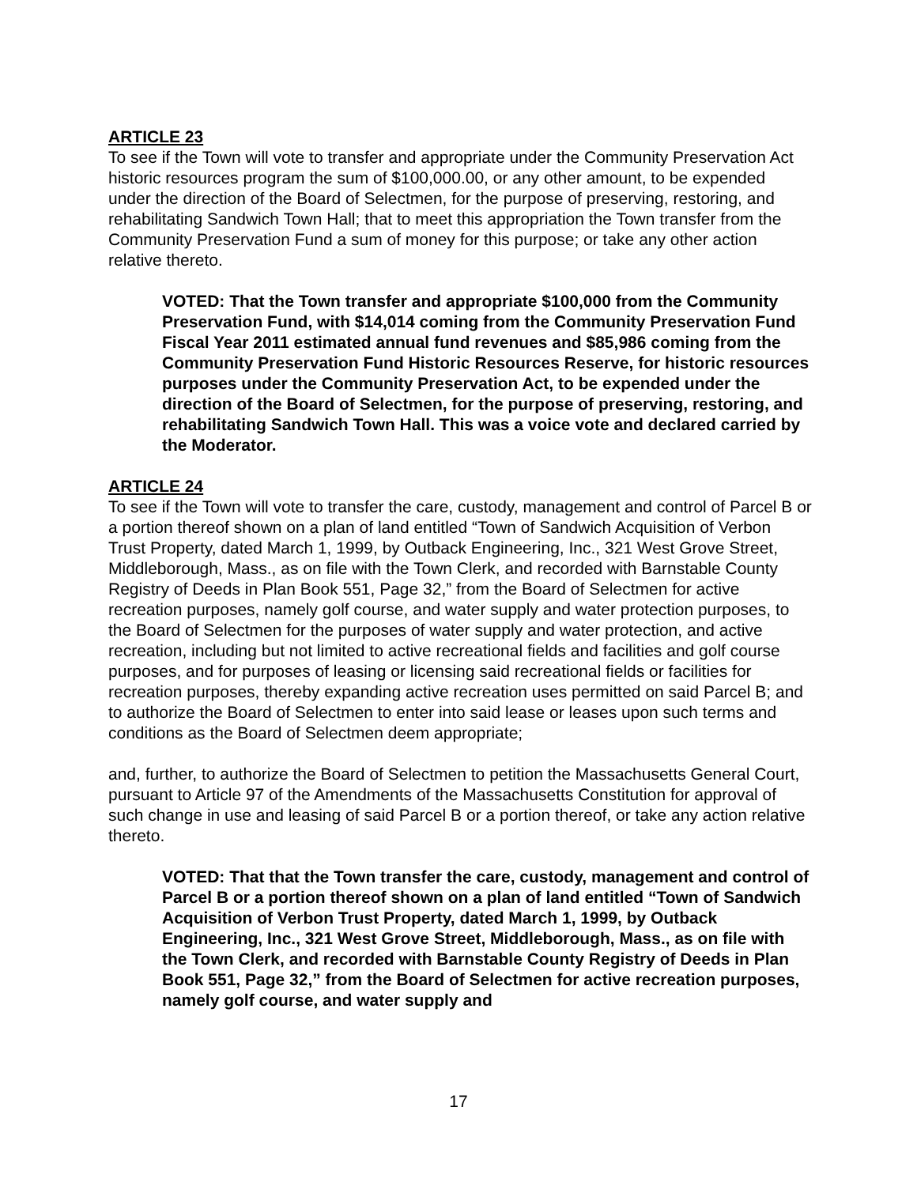ARTICLE 23
To see if the Town will vote to transfer and appropriate under the Community Preservation Act historic resources program the sum of $100,000.00, or any other amount, to be expended under the direction of the Board of Selectmen, for the purpose of preserving, restoring, and rehabilitating Sandwich Town Hall; that to meet this appropriation the Town transfer from the Community Preservation Fund a sum of money for this purpose; or take any other action relative thereto.
VOTED: That the Town transfer and appropriate $100,000 from the Community Preservation Fund, with $14,014 coming from the Community Preservation Fund Fiscal Year 2011 estimated annual fund revenues and $85,986 coming from the Community Preservation Fund Historic Resources Reserve, for historic resources purposes under the Community Preservation Act, to be expended under the direction of the Board of Selectmen, for the purpose of preserving, restoring, and rehabilitating Sandwich Town Hall. This was a voice vote and declared carried by the Moderator.
ARTICLE 24
To see if the Town will vote to transfer the care, custody, management and control of Parcel B or a portion thereof shown on a plan of land entitled “Town of Sandwich Acquisition of Verbon Trust Property, dated March 1, 1999, by Outback Engineering, Inc., 321 West Grove Street, Middleborough, Mass., as on file with the Town Clerk, and recorded with Barnstable County Registry of Deeds in Plan Book 551, Page 32,” from the Board of Selectmen for active recreation purposes, namely golf course, and water supply and water protection purposes, to the Board of Selectmen for the purposes of water supply and water protection, and active recreation, including but not limited to active recreational fields and facilities and golf course purposes, and for purposes of leasing or licensing said recreational fields or facilities for recreation purposes, thereby expanding active recreation uses permitted on said Parcel B; and to authorize the Board of Selectmen to enter into said lease or leases upon such terms and conditions as the Board of Selectmen deem appropriate;
and, further, to authorize the Board of Selectmen to petition the Massachusetts General Court, pursuant to Article 97 of the Amendments of the Massachusetts Constitution for approval of such change in use and leasing of said Parcel B or a portion thereof, or take any action relative thereto.
VOTED: That that the Town transfer the care, custody, management and control of Parcel B or a portion thereof shown on a plan of land entitled “Town of Sandwich Acquisition of Verbon Trust Property, dated March 1, 1999, by Outback Engineering, Inc., 321 West Grove Street, Middleborough, Mass., as on file with the Town Clerk, and recorded with Barnstable County Registry of Deeds in Plan Book 551, Page 32,” from the Board of Selectmen for active recreation purposes, namely golf course, and water supply and
17